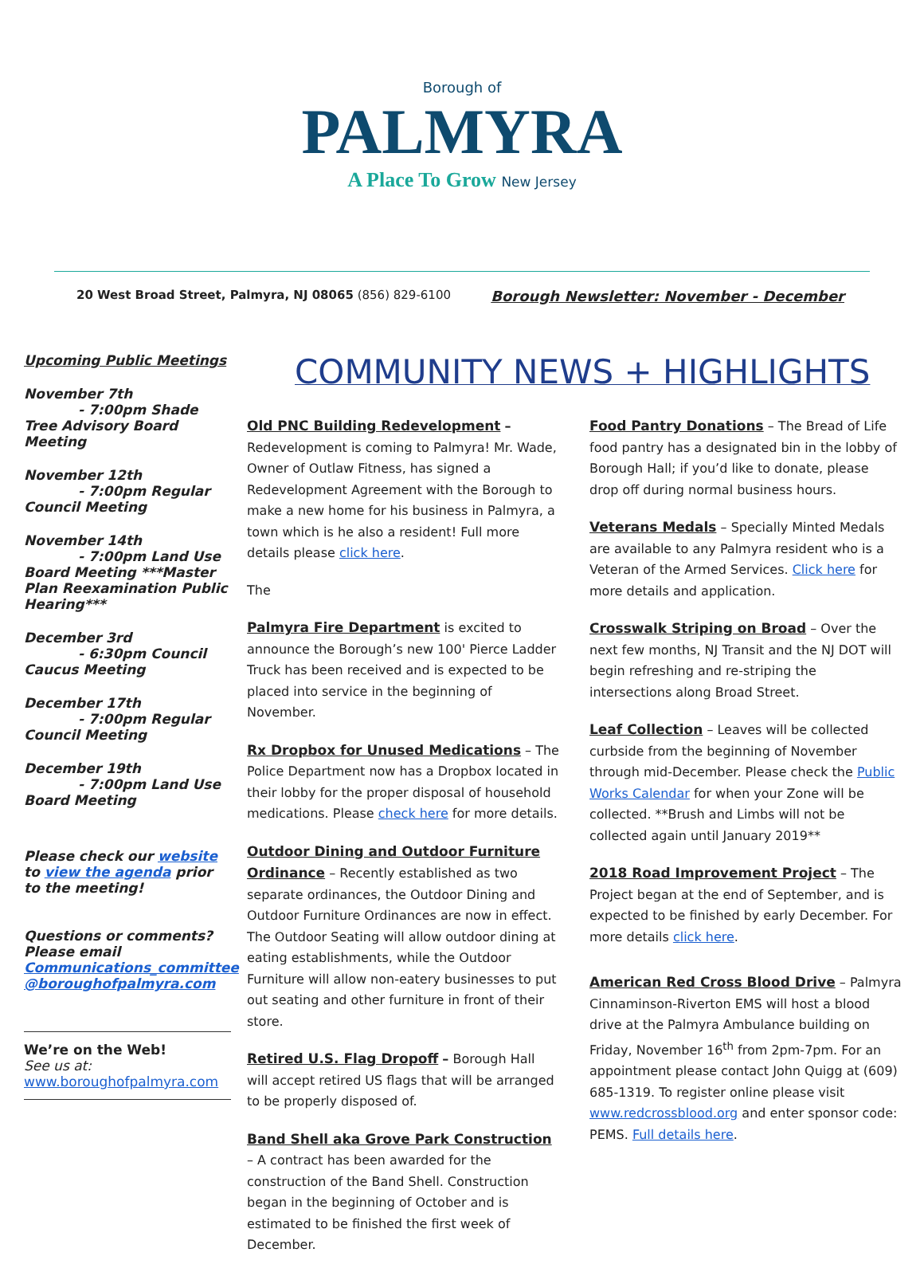Borough of
PALMYRA
A Place To Grow New Jersey
20 West Broad Street, Palmyra, NJ 08065 (856) 829-6100 Borough Newsletter: November - December
Upcoming Public Meetings
November 7th
- 7:00pm Shade Tree Advisory Board Meeting
November 12th
- 7:00pm Regular Council Meeting
November 14th
- 7:00pm Land Use Board Meeting ***Master Plan Reexamination Public Hearing***
December 3rd
- 6:30pm Council Caucus Meeting
December 17th
- 7:00pm Regular Council Meeting
December 19th
- 7:00pm Land Use Board Meeting
Please check our website to view the agenda prior to the meeting!
Questions or comments? Please email Communications_committee @boroughofpalmyra.com
We’re on the Web!
See us at:
www.boroughofpalmyra.com
COMMUNITY NEWS + HIGHLIGHTS
Old PNC Building Redevelopment
– Redevelopment is coming to Palmyra! Mr. Wade, Owner of Outlaw Fitness, has signed a Redevelopment Agreement with the Borough to make a new home for his business in Palmyra, a town which is he also a resident! Full more details please click here.
The
Palmyra Fire Department
is excited to announce the Borough’s new 100' Pierce Ladder Truck has been received and is expected to be placed into service in the beginning of November.
Rx Dropbox for Unused Medications
– The Police Department now has a Dropbox located in their lobby for the proper disposal of household medications. Please check here for more details.
Outdoor Dining and Outdoor Furniture Ordinance
– Recently established as two separate ordinances, the Outdoor Dining and Outdoor Furniture Ordinances are now in effect. The Outdoor Seating will allow outdoor dining at eating establishments, while the Outdoor Furniture will allow non-eatery businesses to put out seating and other furniture in front of their store.
Retired U.S. Flag Dropoff
– Borough Hall will accept retired US flags that will be arranged to be properly disposed of.
Band Shell aka Grove Park Construction
– A contract has been awarded for the construction of the Band Shell. Construction began in the beginning of October and is estimated to be finished the first week of December.
Food Pantry Donations
– The Bread of Life food pantry has a designated bin in the lobby of Borough Hall; if you’d like to donate, please drop off during normal business hours.
Veterans Medals
– Specially Minted Medals are available to any Palmyra resident who is a Veteran of the Armed Services. Click here for more details and application.
Crosswalk Striping on Broad
– Over the next few months, NJ Transit and the NJ DOT will begin refreshing and re-striping the intersections along Broad Street.
Leaf Collection
– Leaves will be collected curbside from the beginning of November through mid-December. Please check the Public Works Calendar for when your Zone will be collected. **Brush and Limbs will not be collected again until January 2019**
2018 Road Improvement Project
– The Project began at the end of September, and is expected to be finished by early December. For more details click here.
American Red Cross Blood Drive
– Palmyra Cinnaminson-Riverton EMS will host a blood drive at the Palmyra Ambulance building on Friday, November 16<sup>th</sup> from 2pm-7pm. For an appointment please contact John Quigg at (609) 685-1319. To register online please visit www.redcrossblood.org and enter sponsor code: PEMS. Full details here.